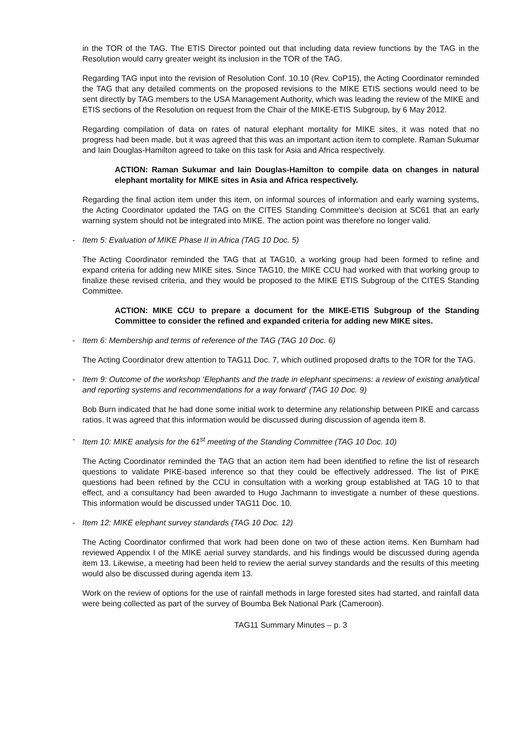in the TOR of the TAG. The ETIS Director pointed out that including data review functions by the TAG in the Resolution would carry greater weight its inclusion in the TOR of the TAG.
Regarding TAG input into the revision of Resolution Conf. 10.10 (Rev. CoP15), the Acting Coordinator reminded the TAG that any detailed comments on the proposed revisions to the MIKE ETIS sections would need to be sent directly by TAG members to the USA Management Authority, which was leading the review of the MIKE and ETIS sections of the Resolution on request from the Chair of the MIKE-ETIS Subgroup, by 6 May 2012.
Regarding compilation of data on rates of natural elephant mortality for MIKE sites, it was noted that no progress had been made, but it was agreed that this was an important action item to complete. Raman Sukumar and Iain Douglas-Hamilton agreed to take on this task for Asia and Africa respectively.
ACTION: Raman Sukumar and Iain Douglas-Hamilton to compile data on changes in natural elephant mortality for MIKE sites in Asia and Africa respectively.
Regarding the final action item under this item, on informal sources of information and early warning systems, the Acting Coordinator updated the TAG on the CITES Standing Committee’s decision at SC61 that an early warning system should not be integrated into MIKE. The action point was therefore no longer valid.
- Item 5: Evaluation of MIKE Phase II in Africa (TAG 10 Doc. 5)
The Acting Coordinator reminded the TAG that at TAG10, a working group had been formed to refine and expand criteria for adding new MIKE sites. Since TAG10, the MIKE CCU had worked with that working group to finalize these revised criteria, and they would be proposed to the MIKE ETIS Subgroup of the CITES Standing Committee.
ACTION: MIKE CCU to prepare a document for the MIKE-ETIS Subgroup of the Standing Committee to consider the refined and expanded criteria for adding new MIKE sites.
- Item 6: Membership and terms of reference of the TAG (TAG 10 Doc. 6)
The Acting Coordinator drew attention to TAG11 Doc. 7, which outlined proposed drafts to the TOR for the TAG.
- Item 9: Outcome of the workshop ‘Elephants and the trade in elephant specimens: a review of existing analytical and reporting systems and recommendations for a way forward’ (TAG 10 Doc. 9)
Bob Burn indicated that he had done some initial work to determine any relationship between PIKE and carcass ratios. It was agreed that this information would be discussed during discussion of agenda item 8.
- Item 10: MIKE analysis for the 61<sup>st</sup> meeting of the Standing Committee (TAG 10 Doc. 10)
The Acting Coordinator reminded the TAG that an action item had been identified to refine the list of research questions to validate PIKE-based inference so that they could be effectively addressed. The list of PIKE questions had been refined by the CCU in consultation with a working group established at TAG 10 to that effect, and a consultancy had been awarded to Hugo Jachmann to investigate a number of these questions. This information would be discussed under TAG11 Doc. 10.
- Item 12: MIKE elephant survey standards (TAG 10 Doc. 12)
The Acting Coordinator confirmed that work had been done on two of these action items. Ken Burnham had reviewed Appendix I of the MIKE aerial survey standards, and his findings would be discussed during agenda item 13. Likewise, a meeting had been held to review the aerial survey standards and the results of this meeting would also be discussed during agenda item 13.
Work on the review of options for the use of rainfall methods in large forested sites had started, and rainfall data were being collected as part of the survey of Boumba Bek National Park (Cameroon).
TAG11 Summary Minutes – p. 3